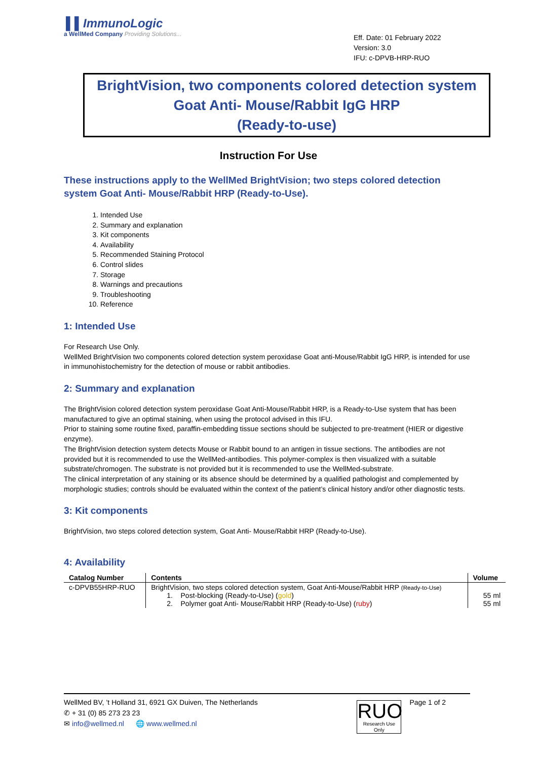▌▌ImmunoLogic
a WellMed Company Providing Solutions...
Eff. Date: 01 February 2022
Version: 3.0
IFU: c-DPVB-HRP-RUO
BrightVision, two components colored detection system
Goat Anti- Mouse/Rabbit IgG HRP
(Ready-to-use)
Instruction For Use
These instructions apply to the WellMed BrightVision; two steps colored detection system Goat Anti- Mouse/Rabbit HRP (Ready-to-Use).
1. Intended Use
2. Summary and explanation
3. Kit components
4. Availability
5. Recommended Staining Protocol
6. Control slides
7. Storage
8. Warnings and precautions
9. Troubleshooting
10. Reference
1: Intended Use
For Research Use Only.
WellMed BrightVision two components colored detection system peroxidase Goat anti-Mouse/Rabbit IgG HRP, is intended for use in immunohistochemistry for the detection of mouse or rabbit antibodies.
2: Summary and explanation
The BrightVision colored detection system peroxidase Goat Anti-Mouse/Rabbit HRP, is a Ready-to-Use system that has been manufactured to give an optimal staining, when using the protocol advised in this IFU.
Prior to staining some routine fixed, paraffin-embedding tissue sections should be subjected to pre-treatment (HIER or digestive enzyme).
The BrightVision detection system detects Mouse or Rabbit bound to an antigen in tissue sections. The antibodies are not provided but it is recommended to use the WellMed-antibodies. This polymer-complex is then visualized with a suitable substrate/chromogen. The substrate is not provided but it is recommended to use the WellMed-substrate.
The clinical interpretation of any staining or its absence should be determined by a qualified pathologist and complemented by morphologic studies; controls should be evaluated within the context of the patient’s clinical history and/or other diagnostic tests.
3: Kit components
BrightVision, two steps colored detection system, Goat Anti- Mouse/Rabbit HRP (Ready-to-Use).
4: Availability
| Catalog Number | Contents | Volume |
| --- | --- | --- |
| c-DPVB55HRP-RUO | BrightVision, two steps colored detection system, Goat Anti-Mouse/Rabbit HRP (Ready-to-Use) 1. Post-blocking (Ready-to-Use) ( gold ) 2. Polymer goat Anti- Mouse/Rabbit HRP (Ready-to-Use) ( ruby ) | 55 ml 55 ml |
WellMed BV, ’t Holland 31, 6921 GX Duiven, The Netherlands
✆ + 31 (0) 85 273 23 23
✉ info@wellmed.nl 🌐 www.wellmed.nl
RUO
Research Use Only
Page 1 of 2